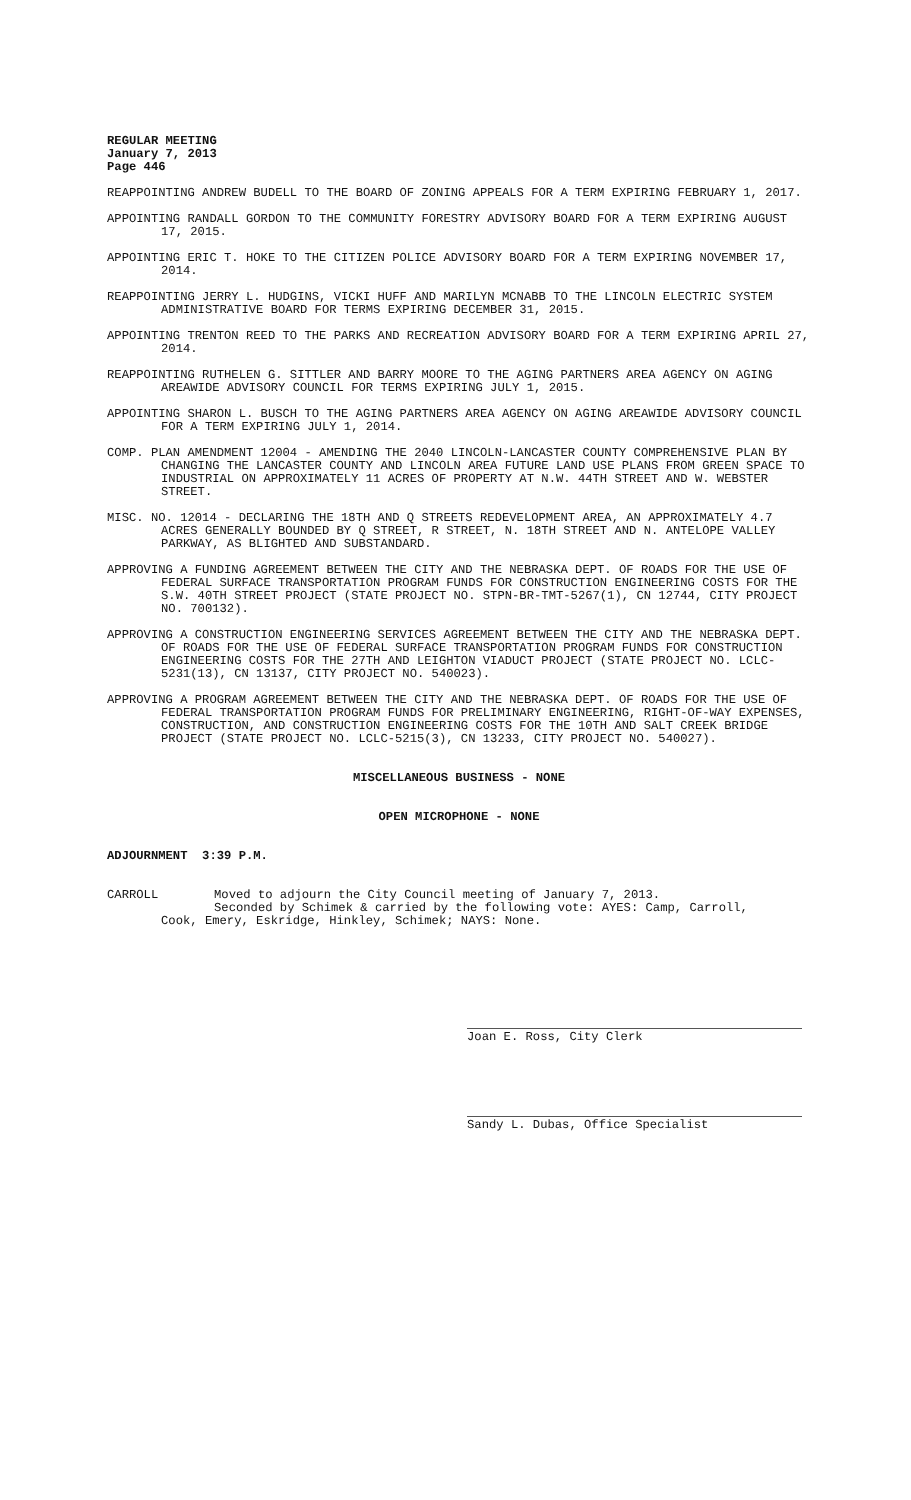REGULAR MEETING
January 7, 2013
Page 446
REAPPOINTING ANDREW BUDELL TO THE BOARD OF ZONING APPEALS FOR A TERM EXPIRING FEBRUARY 1, 2017.
APPOINTING RANDALL GORDON TO THE COMMUNITY FORESTRY ADVISORY BOARD FOR A TERM EXPIRING AUGUST 17, 2015.
APPOINTING ERIC T. HOKE TO THE CITIZEN POLICE ADVISORY BOARD FOR A TERM EXPIRING NOVEMBER 17, 2014.
REAPPOINTING JERRY L. HUDGINS, VICKI HUFF AND MARILYN MCNABB TO THE LINCOLN ELECTRIC SYSTEM ADMINISTRATIVE BOARD FOR TERMS EXPIRING DECEMBER 31, 2015.
APPOINTING TRENTON REED TO THE PARKS AND RECREATION ADVISORY BOARD FOR A TERM EXPIRING APRIL 27, 2014.
REAPPOINTING RUTHELEN G. SITTLER AND BARRY MOORE TO THE AGING PARTNERS AREA AGENCY ON AGING AREAWIDE ADVISORY COUNCIL FOR TERMS EXPIRING JULY 1, 2015.
APPOINTING SHARON L. BUSCH TO THE AGING PARTNERS AREA AGENCY ON AGING AREAWIDE ADVISORY COUNCIL FOR A TERM EXPIRING JULY 1, 2014.
COMP. PLAN AMENDMENT 12004 - AMENDING THE 2040 LINCOLN-LANCASTER COUNTY COMPREHENSIVE PLAN BY CHANGING THE LANCASTER COUNTY AND LINCOLN AREA FUTURE LAND USE PLANS FROM GREEN SPACE TO INDUSTRIAL ON APPROXIMATELY 11 ACRES OF PROPERTY AT N.W. 44TH STREET AND W. WEBSTER STREET.
MISC. NO. 12014 - DECLARING THE 18TH AND Q STREETS REDEVELOPMENT AREA, AN APPROXIMATELY 4.7 ACRES GENERALLY BOUNDED BY Q STREET, R STREET, N. 18TH STREET AND N. ANTELOPE VALLEY PARKWAY, AS BLIGHTED AND SUBSTANDARD.
APPROVING A FUNDING AGREEMENT BETWEEN THE CITY AND THE NEBRASKA DEPT. OF ROADS FOR THE USE OF FEDERAL SURFACE TRANSPORTATION PROGRAM FUNDS FOR CONSTRUCTION ENGINEERING COSTS FOR THE S.W. 40TH STREET PROJECT (STATE PROJECT NO. STPN-BR-TMT-5267(1), CN 12744, CITY PROJECT NO. 700132).
APPROVING A CONSTRUCTION ENGINEERING SERVICES AGREEMENT BETWEEN THE CITY AND THE NEBRASKA DEPT. OF ROADS FOR THE USE OF FEDERAL SURFACE TRANSPORTATION PROGRAM FUNDS FOR CONSTRUCTION ENGINEERING COSTS FOR THE 27TH AND LEIGHTON VIADUCT PROJECT (STATE PROJECT NO. LCLC-5231(13), CN 13137, CITY PROJECT NO. 540023).
APPROVING A PROGRAM AGREEMENT BETWEEN THE CITY AND THE NEBRASKA DEPT. OF ROADS FOR THE USE OF FEDERAL TRANSPORTATION PROGRAM FUNDS FOR PRELIMINARY ENGINEERING, RIGHT-OF-WAY EXPENSES, CONSTRUCTION, AND CONSTRUCTION ENGINEERING COSTS FOR THE 10TH AND SALT CREEK BRIDGE PROJECT (STATE PROJECT NO. LCLC-5215(3), CN 13233, CITY PROJECT NO. 540027).
MISCELLANEOUS BUSINESS - NONE
OPEN MICROPHONE - NONE
ADJOURNMENT 3:39 P.M.
CARROLL Moved to adjourn the City Council meeting of January 7, 2013.
Seconded by Schimek & carried by the following vote: AYES: Camp, Carroll,
Cook, Emery, Eskridge, Hinkley, Schimek; NAYS: None.
Joan E. Ross, City Clerk
Sandy L. Dubas, Office Specialist